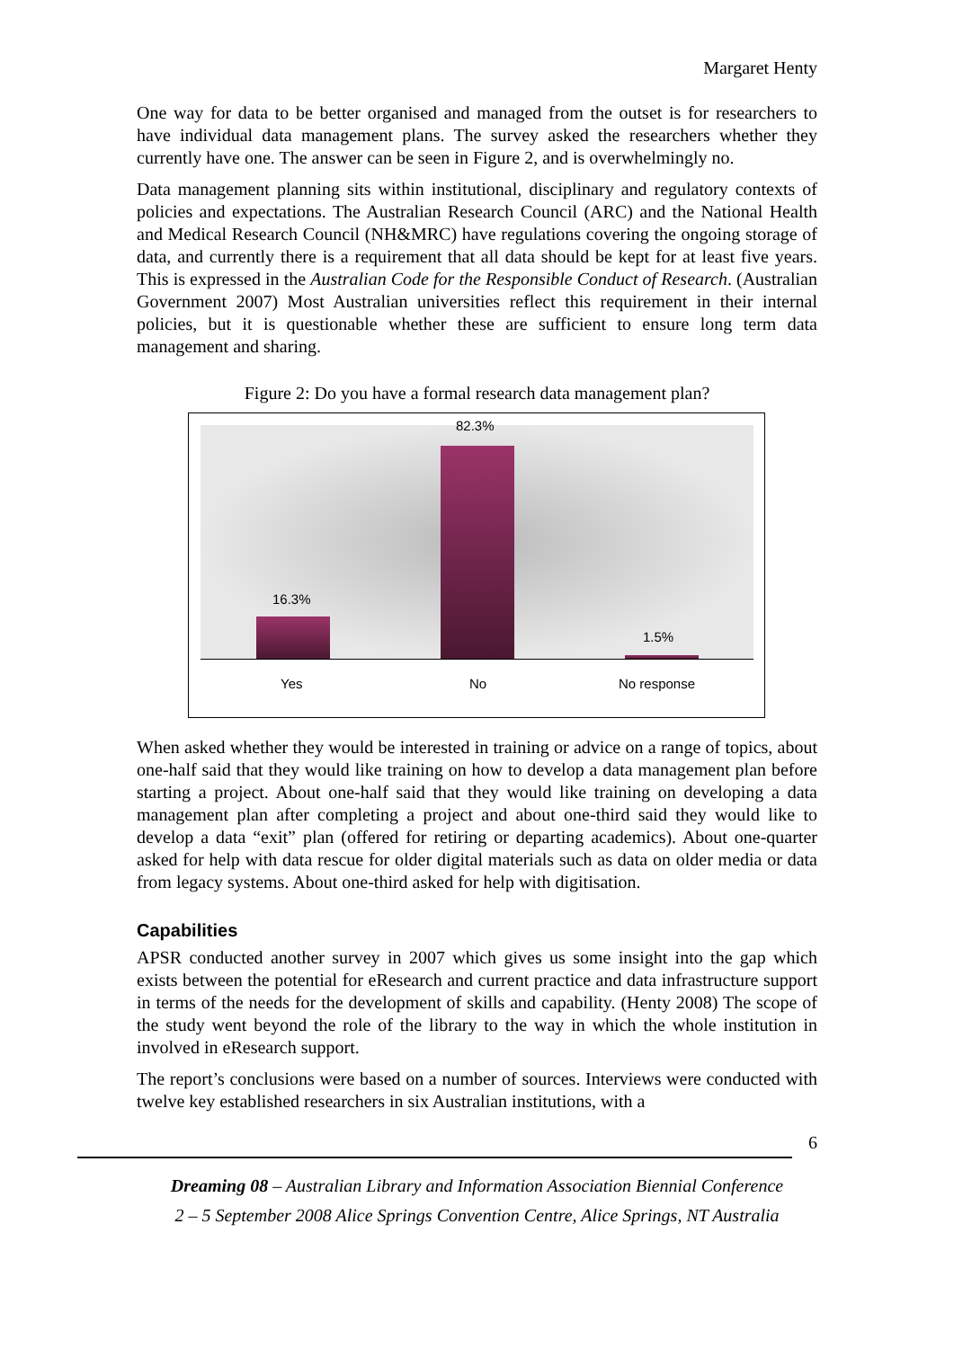Margaret Henty
One way for data to be better organised and managed from the outset is for researchers to have individual data management plans. The survey asked the researchers whether they currently have one. The answer can be seen in Figure 2, and is overwhelmingly no.
Data management planning sits within institutional, disciplinary and regulatory contexts of policies and expectations. The Australian Research Council (ARC) and the National Health and Medical Research Council (NH&MRC) have regulations covering the ongoing storage of data, and currently there is a requirement that all data should be kept for at least five years. This is expressed in the Australian Code for the Responsible Conduct of Research. (Australian Government 2007) Most Australian universities reflect this requirement in their internal policies, but it is questionable whether these are sufficient to ensure long term data management and sharing.
Figure 2: Do you have a formal research data management plan?
16.3%
82.3%
1.5%
Yes No No response
When asked whether they would be interested in training or advice on a range of topics, about one-half said that they would like training on how to develop a data management plan before starting a project. About one-half said that they would like training on developing a data management plan after completing a project and about one-third said they would like to develop a data “exit” plan (offered for retiring or departing academics). About one-quarter asked for help with data rescue for older digital materials such as data on older media or data from legacy systems. About one-third asked for help with digitisation.
Capabilities
APSR conducted another survey in 2007 which gives us some insight into the gap which exists between the potential for eResearch and current practice and data infrastructure support in terms of the needs for the development of skills and capability. (Henty 2008) The scope of the study went beyond the role of the library to the way in which the whole institution in involved in eResearch support.
The report’s conclusions were based on a number of sources. Interviews were conducted with twelve key established researchers in six Australian institutions, with a
6
Dreaming 08 – Australian Library and Information Association Biennial Conference
2 – 5 September 2008 Alice Springs Convention Centre, Alice Springs, NT Australia